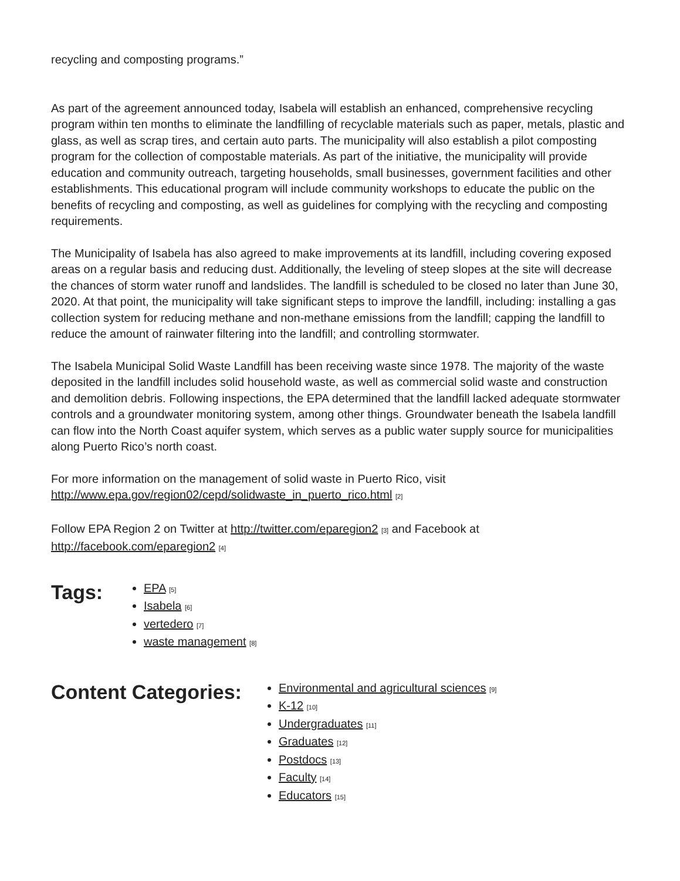recycling and composting programs.”
As part of the agreement announced today, Isabela will establish an enhanced, comprehensive recycling program within ten months to eliminate the landfilling of recyclable materials such as paper, metals, plastic and glass, as well as scrap tires, and certain auto parts. The municipality will also establish a pilot composting program for the collection of compostable materials. As part of the initiative, the municipality will provide education and community outreach, targeting households, small businesses, government facilities and other establishments. This educational program will include community workshops to educate the public on the benefits of recycling and composting, as well as guidelines for complying with the recycling and composting requirements.
The Municipality of Isabela has also agreed to make improvements at its landfill, including covering exposed areas on a regular basis and reducing dust. Additionally, the leveling of steep slopes at the site will decrease the chances of storm water runoff and landslides. The landfill is scheduled to be closed no later than June 30, 2020. At that point, the municipality will take significant steps to improve the landfill, including: installing a gas collection system for reducing methane and non-methane emissions from the landfill; capping the landfill to reduce the amount of rainwater filtering into the landfill; and controlling stormwater.
The Isabela Municipal Solid Waste Landfill has been receiving waste since 1978. The majority of the waste deposited in the landfill includes solid household waste, as well as commercial solid waste and construction and demolition debris. Following inspections, the EPA determined that the landfill lacked adequate stormwater controls and a groundwater monitoring system, among other things. Groundwater beneath the Isabela landfill can flow into the North Coast aquifer system, which serves as a public water supply source for municipalities along Puerto Rico’s north coast.
For more information on the management of solid waste in Puerto Rico, visit
http://www.epa.gov/region02/cepd/solidwaste_in_puerto_rico.html [2]
Follow EPA Region 2 on Twitter at http://twitter.com/eparegion2 [3] and Facebook at
http://facebook.com/eparegion2 [4]
Tags:
EPA [5]
Isabela [6]
vertedero [7]
waste management [8]
Content Categories:
Environmental and agricultural sciences [9]
K-12 [10]
Undergraduates [11]
Graduates [12]
Postdocs [13]
Faculty [14]
Educators [15]